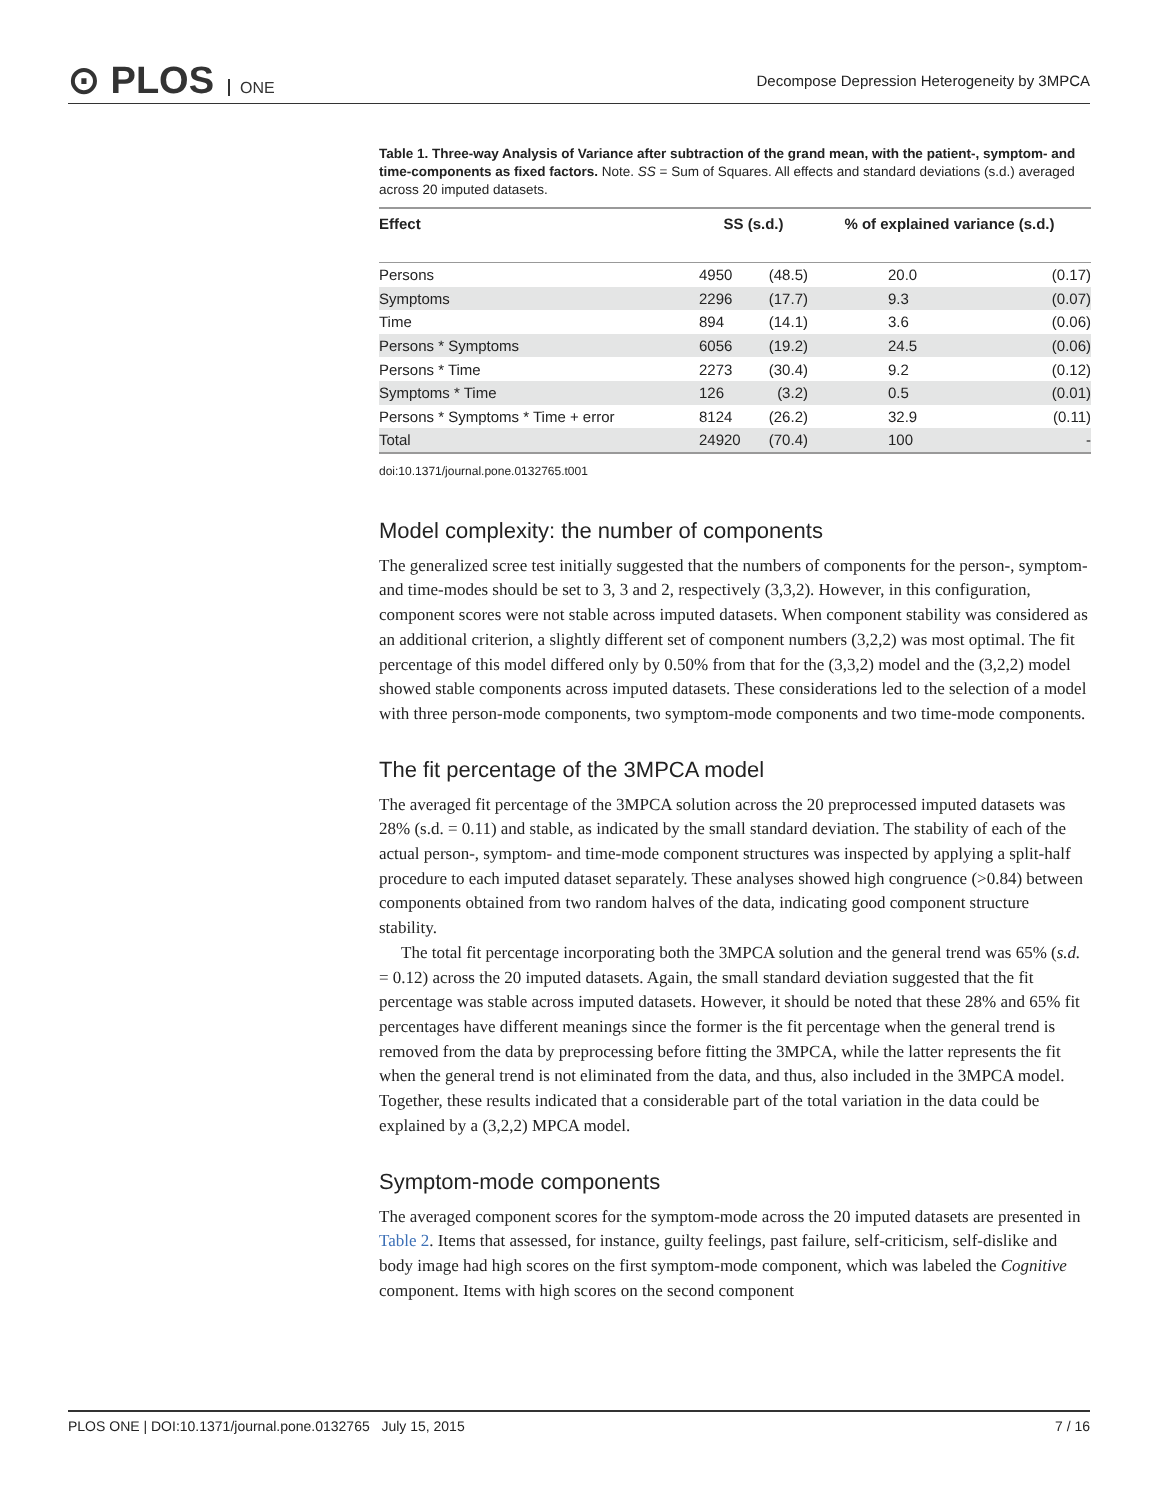⊙ PLOS ONE
Decompose Depression Heterogeneity by 3MPCA
Table 1. Three-way Analysis of Variance after subtraction of the grand mean, with the patient-, symptom- and time-components as fixed factors. Note. SS = Sum of Squares. All effects and standard deviations (s.d.) averaged across 20 imputed datasets.
| Effect | SS (s.d.) | | % of explained variance (s.d.) | |
| --- | --- | --- | --- | --- |
| Persons | 4950 | (48.5) | 20.0 | (0.17) |
| Symptoms | 2296 | (17.7) | 9.3 | (0.07) |
| Time | 894 | (14.1) | 3.6 | (0.06) |
| Persons * Symptoms | 6056 | (19.2) | 24.5 | (0.06) |
| Persons * Time | 2273 | (30.4) | 9.2 | (0.12) |
| Symptoms * Time | 126 | (3.2) | 0.5 | (0.01) |
| Persons * Symptoms * Time + error | 8124 | (26.2) | 32.9 | (0.11) |
| Total | 24920 | (70.4) | 100 | - |
doi:10.1371/journal.pone.0132765.t001
Model complexity: the number of components
The generalized scree test initially suggested that the numbers of components for the person-, symptom- and time-modes should be set to 3, 3 and 2, respectively (3,3,2). However, in this configuration, component scores were not stable across imputed datasets. When component stability was considered as an additional criterion, a slightly different set of component numbers (3,2,2) was most optimal. The fit percentage of this model differed only by 0.50% from that for the (3,3,2) model and the (3,2,2) model showed stable components across imputed datasets. These considerations led to the selection of a model with three person-mode components, two symptom-mode components and two time-mode components.
The fit percentage of the 3MPCA model
The averaged fit percentage of the 3MPCA solution across the 20 preprocessed imputed datasets was 28% (s.d. = 0.11) and stable, as indicated by the small standard deviation. The stability of each of the actual person-, symptom- and time-mode component structures was inspected by applying a split-half procedure to each imputed dataset separately. These analyses showed high congruence (>0.84) between components obtained from two random halves of the data, indicating good component structure stability.
The total fit percentage incorporating both the 3MPCA solution and the general trend was 65% (s.d. = 0.12) across the 20 imputed datasets. Again, the small standard deviation suggested that the fit percentage was stable across imputed datasets. However, it should be noted that these 28% and 65% fit percentages have different meanings since the former is the fit percentage when the general trend is removed from the data by preprocessing before fitting the 3MPCA, while the latter represents the fit when the general trend is not eliminated from the data, and thus, also included in the 3MPCA model. Together, these results indicated that a considerable part of the total variation in the data could be explained by a (3,2,2) MPCA model.
Symptom-mode components
The averaged component scores for the symptom-mode across the 20 imputed datasets are presented in Table 2. Items that assessed, for instance, guilty feelings, past failure, self-criticism, self-dislike and body image had high scores on the first symptom-mode component, which was labeled the Cognitive component. Items with high scores on the second component
PLOS ONE | DOI:10.1371/journal.pone.0132765 July 15, 2015 7 / 16